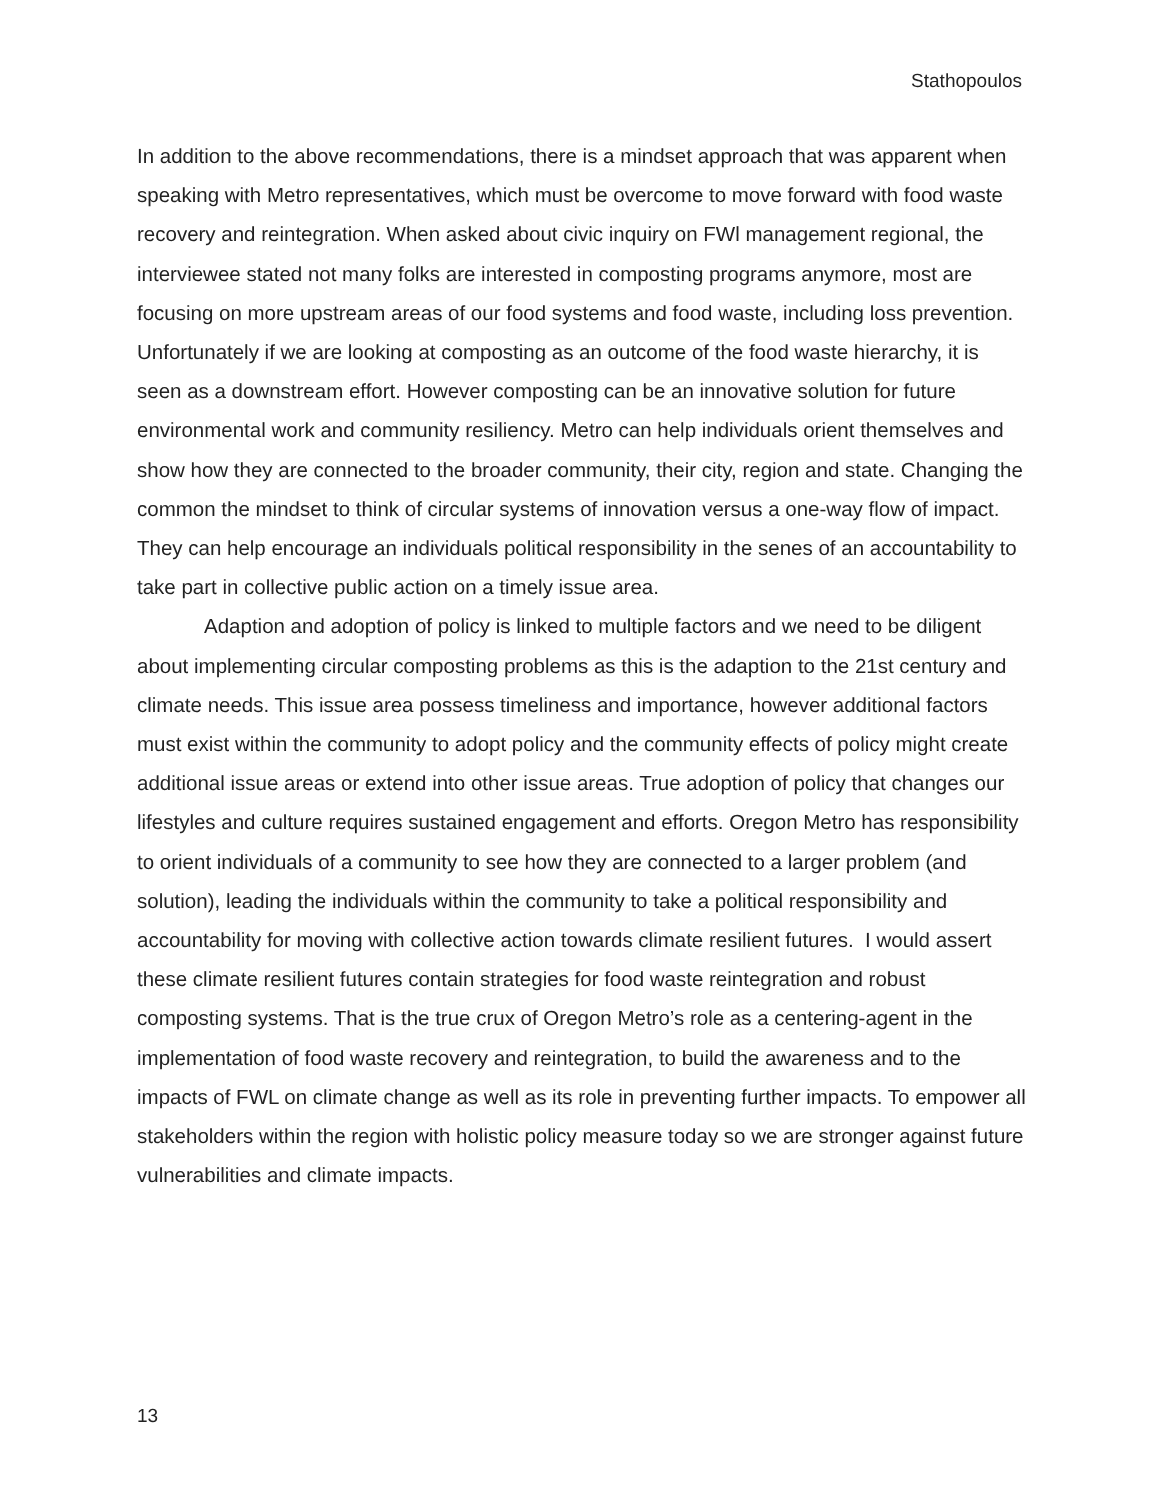Stathopoulos
In addition to the above recommendations, there is a mindset approach that was apparent when speaking with Metro representatives, which must be overcome to move forward with food waste recovery and reintegration. When asked about civic inquiry on FWl management regional, the interviewee stated not many folks are interested in composting programs anymore, most are focusing on more upstream areas of our food systems and food waste, including loss prevention. Unfortunately if we are looking at composting as an outcome of the food waste hierarchy, it is seen as a downstream effort. However composting can be an innovative solution for future environmental work and community resiliency. Metro can help individuals orient themselves and show how they are connected to the broader community, their city, region and state. Changing the common the mindset to think of circular systems of innovation versus a one-way flow of impact. They can help encourage an individuals political responsibility in the senes of an accountability to take part in collective public action on a timely issue area.
Adaption and adoption of policy is linked to multiple factors and we need to be diligent about implementing circular composting problems as this is the adaption to the 21st century and climate needs. This issue area possess timeliness and importance, however additional factors must exist within the community to adopt policy and the community effects of policy might create additional issue areas or extend into other issue areas. True adoption of policy that changes our lifestyles and culture requires sustained engagement and efforts. Oregon Metro has responsibility to orient individuals of a community to see how they are connected to a larger problem (and solution), leading the individuals within the community to take a political responsibility and accountability for moving with collective action towards climate resilient futures. I would assert these climate resilient futures contain strategies for food waste reintegration and robust composting systems. That is the true crux of Oregon Metro’s role as a centering-agent in the implementation of food waste recovery and reintegration, to build the awareness and to the impacts of FWL on climate change as well as its role in preventing further impacts. To empower all stakeholders within the region with holistic policy measure today so we are stronger against future vulnerabilities and climate impacts.
13